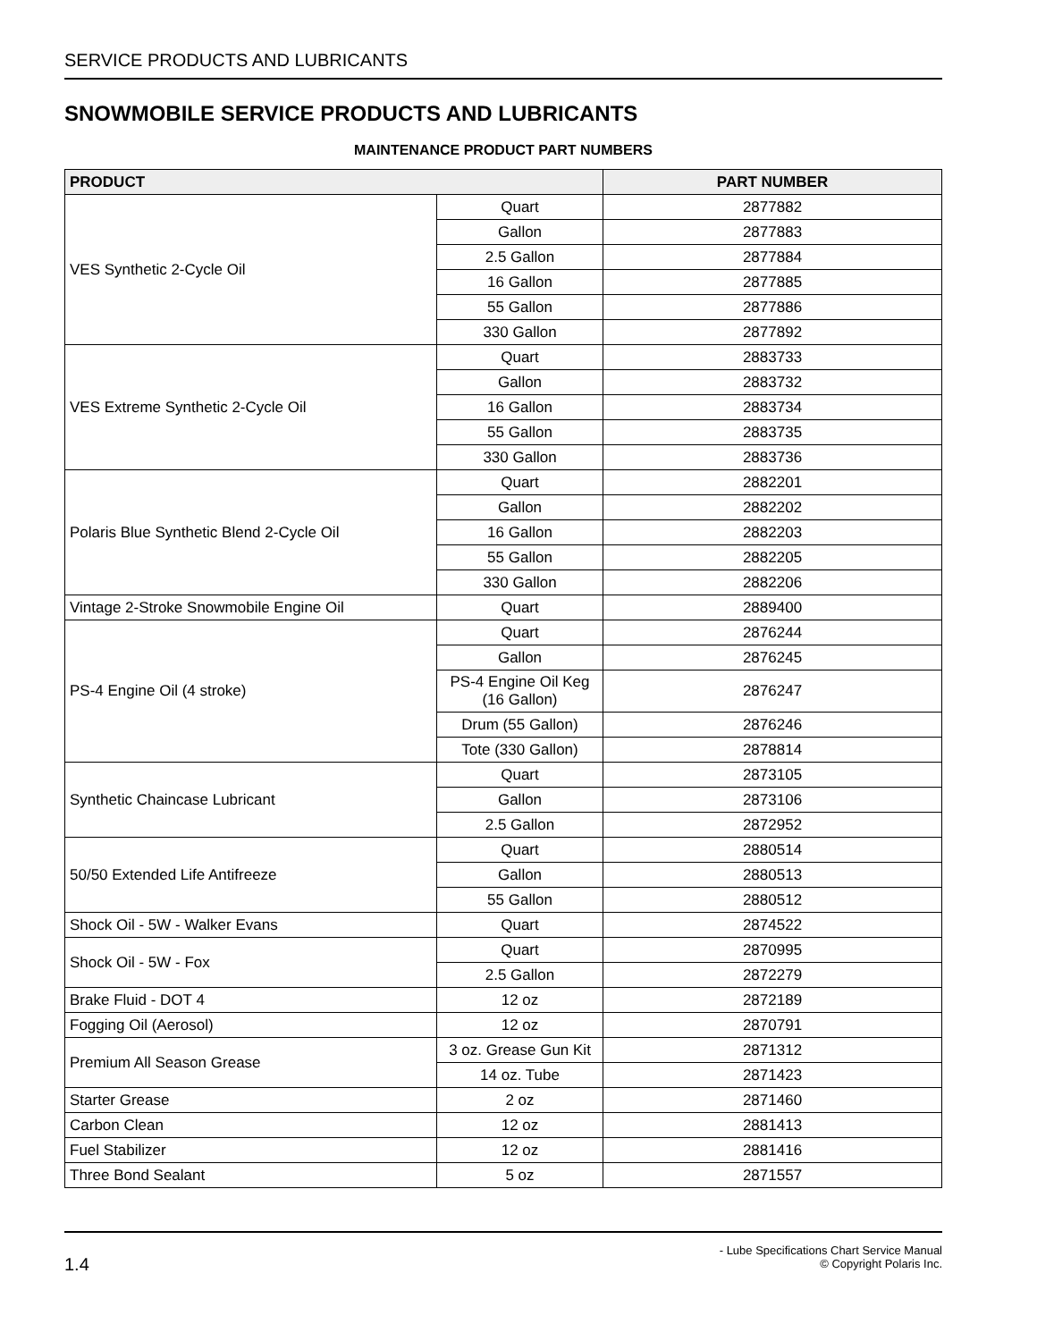SERVICE PRODUCTS AND LUBRICANTS
SNOWMOBILE SERVICE PRODUCTS AND LUBRICANTS
MAINTENANCE PRODUCT PART NUMBERS
| PRODUCT | | PART NUMBER |
| --- | --- | --- |
| VES Synthetic 2-Cycle Oil | Quart | 2877882 |
| | Gallon | 2877883 |
| | 2.5 Gallon | 2877884 |
| | 16 Gallon | 2877885 |
| | 55 Gallon | 2877886 |
| | 330 Gallon | 2877892 |
| VES Extreme Synthetic 2-Cycle Oil | Quart | 2883733 |
| | Gallon | 2883732 |
| | 16 Gallon | 2883734 |
| | 55 Gallon | 2883735 |
| | 330 Gallon | 2883736 |
| Polaris Blue Synthetic Blend 2-Cycle Oil | Quart | 2882201 |
| | Gallon | 2882202 |
| | 16 Gallon | 2882203 |
| | 55 Gallon | 2882205 |
| | 330 Gallon | 2882206 |
| Vintage 2-Stroke Snowmobile Engine Oil | Quart | 2889400 |
| PS-4 Engine Oil (4 stroke) | Quart | 2876244 |
| | Gallon | 2876245 |
| | PS-4 Engine Oil Keg (16 Gallon) | 2876247 |
| | Drum (55 Gallon) | 2876246 |
| | Tote (330 Gallon) | 2878814 |
| Synthetic Chaincase Lubricant | Quart | 2873105 |
| | Gallon | 2873106 |
| | 2.5 Gallon | 2872952 |
| 50/50 Extended Life Antifreeze | Quart | 2880514 |
| | Gallon | 2880513 |
| | 55 Gallon | 2880512 |
| Shock Oil - 5W - Walker Evans | Quart | 2874522 |
| Shock Oil - 5W - Fox | Quart | 2870995 |
| | 2.5 Gallon | 2872279 |
| Brake Fluid - DOT 4 | 12 oz | 2872189 |
| Fogging Oil (Aerosol) | 12 oz | 2870791 |
| Premium All Season Grease | 3 oz. Grease Gun Kit | 2871312 |
| | 14 oz. Tube | 2871423 |
| Starter Grease | 2 oz | 2871460 |
| Carbon Clean | 12 oz | 2881413 |
| Fuel Stabilizer | 12 oz | 2881416 |
| Three Bond Sealant | 5 oz | 2871557 |
1.4
- Lube Specifications Chart Service Manual
© Copyright Polaris Inc.